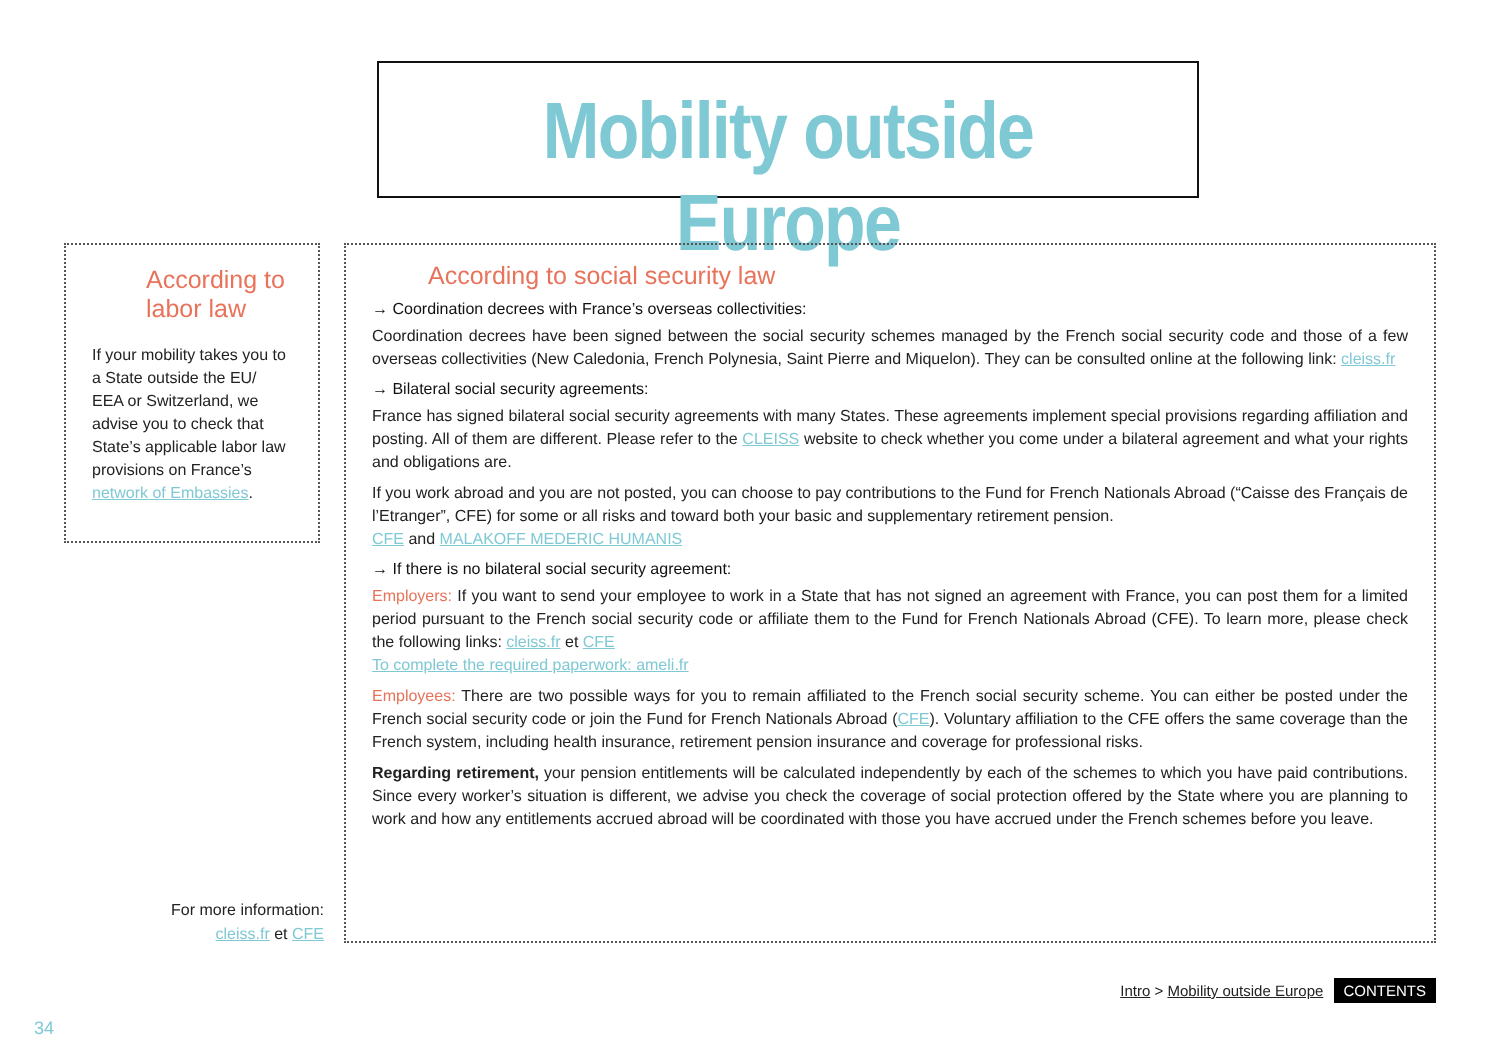Mobility outside Europe
According to labor law
If your mobility takes you to a State outside the EU/ EEA or Switzerland, we advise you to check that State’s applicable labor law provisions on France’s network of Embassies.
According to social security law
→ Coordination decrees with France’s overseas collectivities:
Coordination decrees have been signed between the social security schemes managed by the French social security code and those of a few overseas collectivities (New Caledonia, French Polynesia, Saint Pierre and Miquelon). They can be consulted online at the following link: cleiss.fr
→ Bilateral social security agreements:
France has signed bilateral social security agreements with many States. These agreements implement special provisions regarding affiliation and posting. All of them are different. Please refer to the CLEISS website to check whether you come under a bilateral agreement and what your rights and obligations are.
If you work abroad and you are not posted, you can choose to pay contributions to the Fund for French Nationals Abroad (“Caisse des Français de l’Etranger”, CFE) for some or all risks and toward both your basic and supplementary retirement pension.
CFE and MALAKOFF MEDERIC HUMANIS
→ If there is no bilateral social security agreement:
Employers: If you want to send your employee to work in a State that has not signed an agreement with France, you can post them for a limited period pursuant to the French social security code or affiliate them to the Fund for French Nationals Abroad (CFE). To learn more, please check the following links: cleiss.fr et CFE
To complete the required paperwork: ameli.fr
Employees: There are two possible ways for you to remain affiliated to the French social security scheme. You can either be posted under the French social security code or join the Fund for French Nationals Abroad (CFE). Voluntary affiliation to the CFE offers the same coverage than the French system, including health insurance, retirement pension insurance and coverage for professional risks.
Regarding retirement, your pension entitlements will be calculated independently by each of the schemes to which you have paid contributions. Since every worker’s situation is different, we advise you check the coverage of social protection offered by the State where you are planning to work and how any entitlements accrued abroad will be coordinated with those you have accrued under the French schemes before you leave.
For more information:
cleiss.fr et CFE
Intro > Mobility outside Europe CONTENTS
34